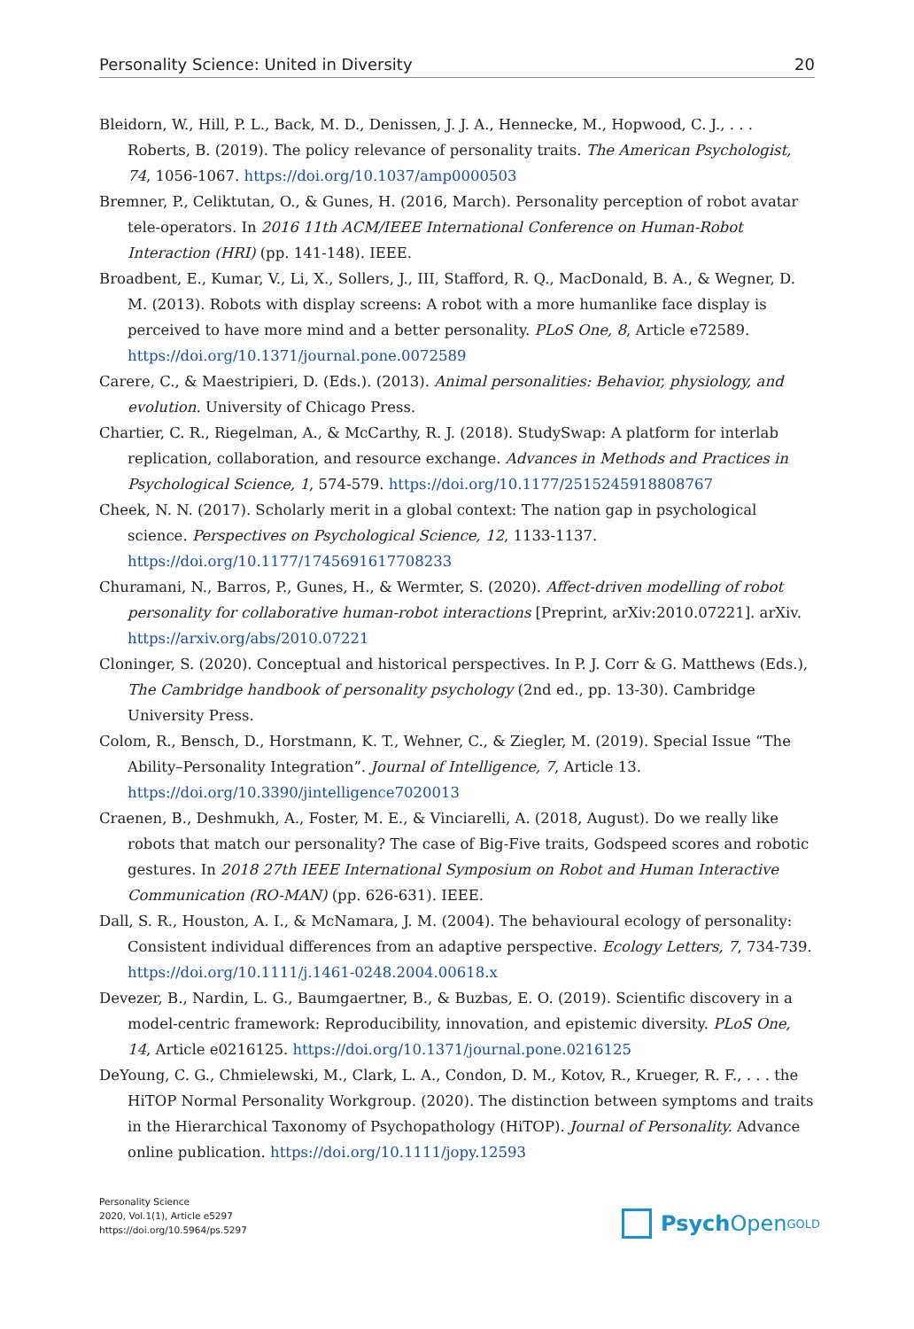Personality Science: United in Diversity 20
Bleidorn, W., Hill, P. L., Back, M. D., Denissen, J. J. A., Hennecke, M., Hopwood, C. J., . . . Roberts, B. (2019). The policy relevance of personality traits. The American Psychologist, 74, 1056-1067. https://doi.org/10.1037/amp0000503
Bremner, P., Celiktutan, O., & Gunes, H. (2016, March). Personality perception of robot avatar tele-operators. In 2016 11th ACM/IEEE International Conference on Human-Robot Interaction (HRI) (pp. 141-148). IEEE.
Broadbent, E., Kumar, V., Li, X., Sollers, J., III, Stafford, R. Q., MacDonald, B. A., & Wegner, D. M. (2013). Robots with display screens: A robot with a more humanlike face display is perceived to have more mind and a better personality. PLoS One, 8, Article e72589. https://doi.org/10.1371/journal.pone.0072589
Carere, C., & Maestripieri, D. (Eds.). (2013). Animal personalities: Behavior, physiology, and evolution. University of Chicago Press.
Chartier, C. R., Riegelman, A., & McCarthy, R. J. (2018). StudySwap: A platform for interlab replication, collaboration, and resource exchange. Advances in Methods and Practices in Psychological Science, 1, 574-579. https://doi.org/10.1177/2515245918808767
Cheek, N. N. (2017). Scholarly merit in a global context: The nation gap in psychological science. Perspectives on Psychological Science, 12, 1133-1137. https://doi.org/10.1177/1745691617708233
Churamani, N., Barros, P., Gunes, H., & Wermter, S. (2020). Affect-driven modelling of robot personality for collaborative human-robot interactions [Preprint, arXiv:2010.07221]. arXiv. https://arxiv.org/abs/2010.07221
Cloninger, S. (2020). Conceptual and historical perspectives. In P. J. Corr & G. Matthews (Eds.), The Cambridge handbook of personality psychology (2nd ed., pp. 13-30). Cambridge University Press.
Colom, R., Bensch, D., Horstmann, K. T., Wehner, C., & Ziegler, M. (2019). Special Issue “The Ability–Personality Integration”. Journal of Intelligence, 7, Article 13. https://doi.org/10.3390/jintelligence7020013
Craenen, B., Deshmukh, A., Foster, M. E., & Vinciarelli, A. (2018, August). Do we really like robots that match our personality? The case of Big-Five traits, Godspeed scores and robotic gestures. In 2018 27th IEEE International Symposium on Robot and Human Interactive Communication (RO-MAN) (pp. 626-631). IEEE.
Dall, S. R., Houston, A. I., & McNamara, J. M. (2004). The behavioural ecology of personality: Consistent individual differences from an adaptive perspective. Ecology Letters, 7, 734-739. https://doi.org/10.1111/j.1461-0248.2004.00618.x
Devezer, B., Nardin, L. G., Baumgaertner, B., & Buzbas, E. O. (2019). Scientific discovery in a model-centric framework: Reproducibility, innovation, and epistemic diversity. PLoS One, 14, Article e0216125. https://doi.org/10.1371/journal.pone.0216125
DeYoung, C. G., Chmielewski, M., Clark, L. A., Condon, D. M., Kotov, R., Krueger, R. F., . . . the HiTOP Normal Personality Workgroup. (2020). The distinction between symptoms and traits in the Hierarchical Taxonomy of Psychopathology (HiTOP). Journal of Personality. Advance online publication. https://doi.org/10.1111/jopy.12593
Personality Science
2020, Vol.1(1), Article e5297
https://doi.org/10.5964/ps.5297
Psych Open<sup>GOLD</sup>